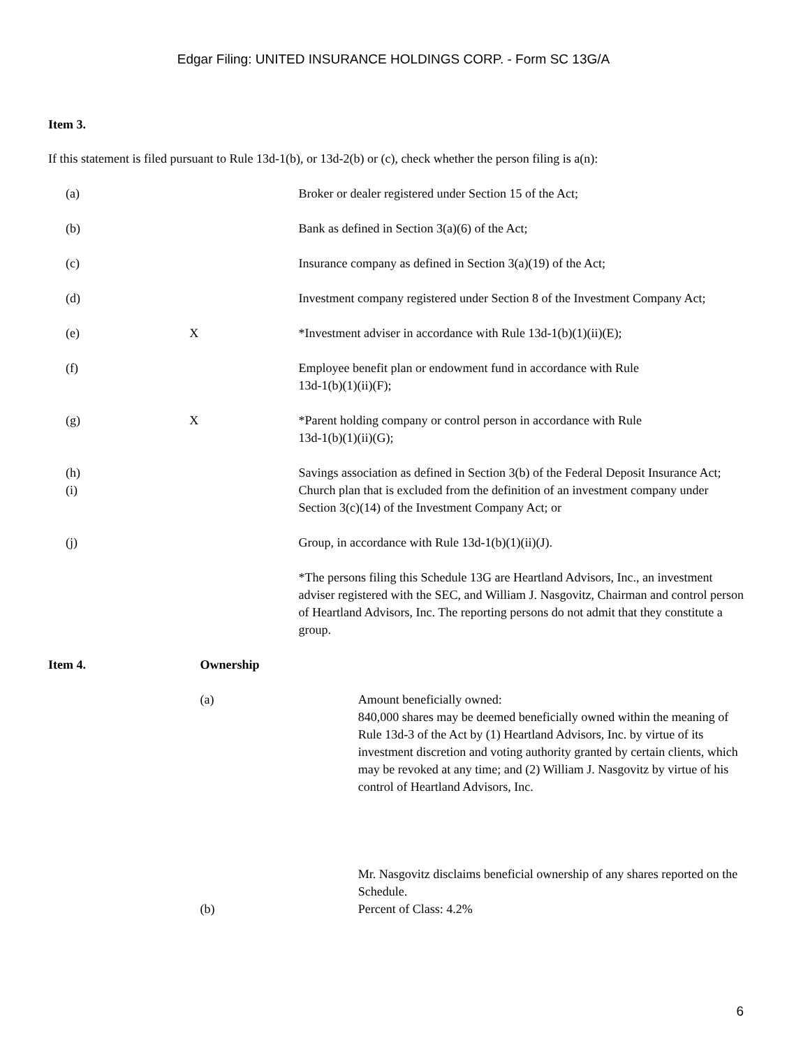Edgar Filing: UNITED INSURANCE HOLDINGS CORP. - Form SC 13G/A
Item 3.
If this statement is filed pursuant to Rule 13d-1(b), or 13d-2(b) or (c), check whether the person filing is a(n):
| (a) | | Broker or dealer registered under Section 15 of the Act; |
| (b) | | Bank as defined in Section 3(a)(6) of the Act; |
| (c) | | Insurance company as defined in Section 3(a)(19) of the Act; |
| (d) | | Investment company registered under Section 8 of the Investment Company Act; |
| (e) | X | *Investment adviser in accordance with Rule 13d-1(b)(1)(ii)(E); |
| (f) | | Employee benefit plan or endowment fund in accordance with Rule 13d-1(b)(1)(ii)(F); |
| (g) | X | *Parent holding company or control person in accordance with Rule 13d-1(b)(1)(ii)(G); |
| (h) | | Savings association as defined in Section 3(b) of the Federal Deposit Insurance Act; |
| (i) | | Church plan that is excluded from the definition of an investment company under Section 3(c)(14) of the Investment Company Act; or |
| (j) | | Group, in accordance with Rule 13d-1(b)(1)(ii)(J). |
| | | *The persons filing this Schedule 13G are Heartland Advisors, Inc., an investment adviser registered with the SEC, and William J. Nasgovitz, Chairman and control person of Heartland Advisors, Inc. The reporting persons do not admit that they constitute a group. |
| Item 4. | Ownership | |
| | (a) | Amount beneficially owned: 840,000 shares may be deemed beneficially owned within the meaning of Rule 13d-3 of the Act by (1) Heartland Advisors, Inc. by virtue of its investment discretion and voting authority granted by certain clients, which may be revoked at any time; and (2) William J. Nasgovitz by virtue of his control of Heartland Advisors, Inc. |
| | | Mr. Nasgovitz disclaims beneficial ownership of any shares reported on the Schedule. |
| | (b) | Percent of Class: 4.2% |
6